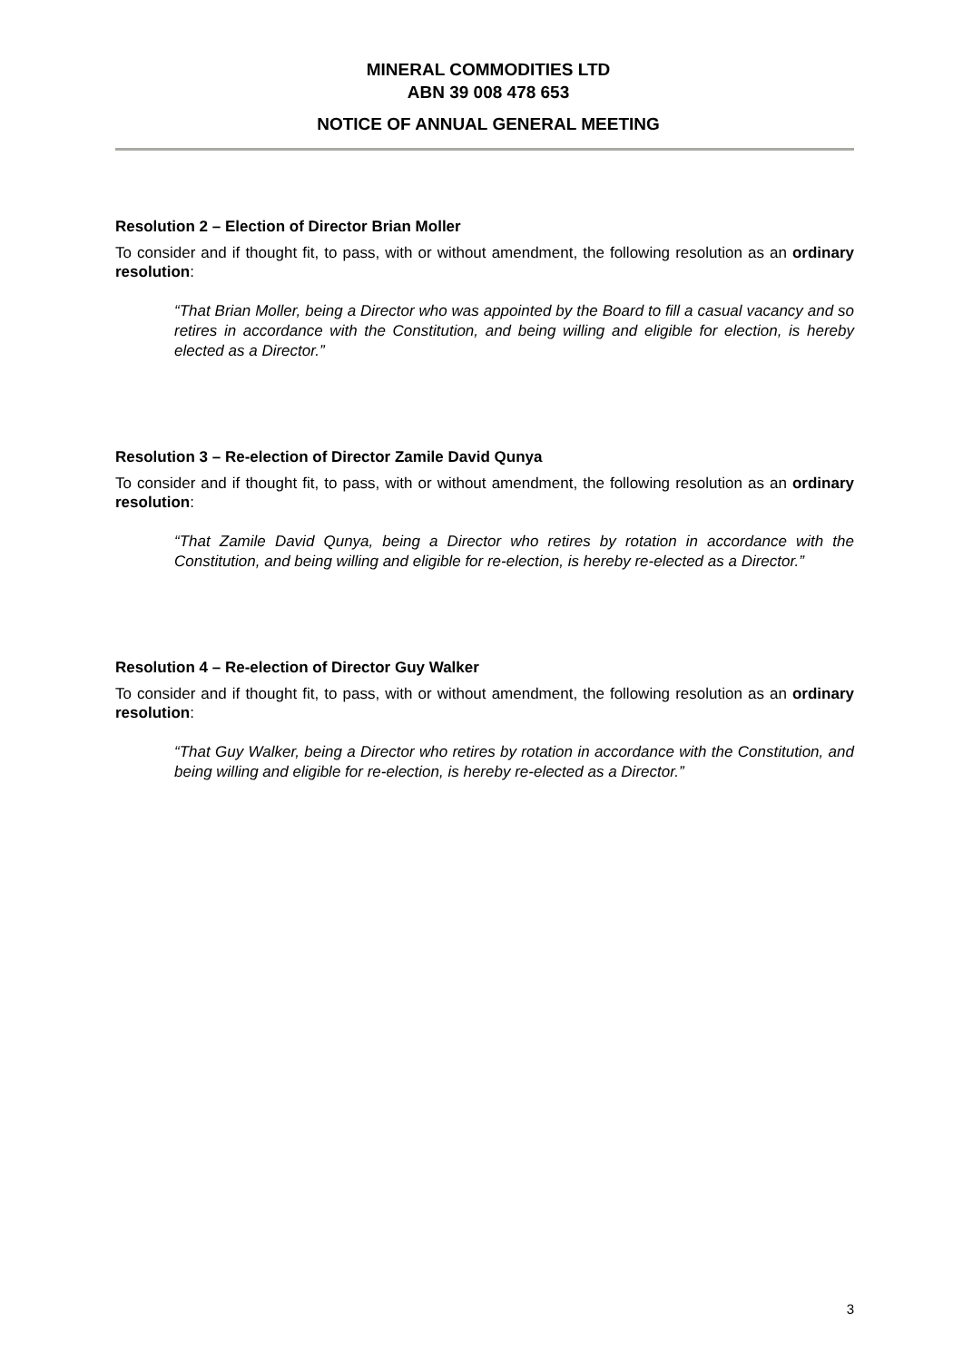MINERAL COMMODITIES LTD
ABN 39 008 478 653
NOTICE OF ANNUAL GENERAL MEETING
Resolution 2 – Election of Director Brian Moller
To consider and if thought fit, to pass, with or without amendment, the following resolution as an ordinary resolution:
“That Brian Moller, being a Director who was appointed by the Board to fill a casual vacancy and so retires in accordance with the Constitution, and being willing and eligible for election, is hereby elected as a Director.”
Resolution 3 – Re-election of Director Zamile David Qunya
To consider and if thought fit, to pass, with or without amendment, the following resolution as an ordinary resolution:
“That Zamile David Qunya, being a Director who retires by rotation in accordance with the Constitution, and being willing and eligible for re-election, is hereby re-elected as a Director.”
Resolution 4 – Re-election of Director Guy Walker
To consider and if thought fit, to pass, with or without amendment, the following resolution as an ordinary resolution:
“That Guy Walker, being a Director who retires by rotation in accordance with the Constitution, and being willing and eligible for re-election, is hereby re-elected as a Director.”
3